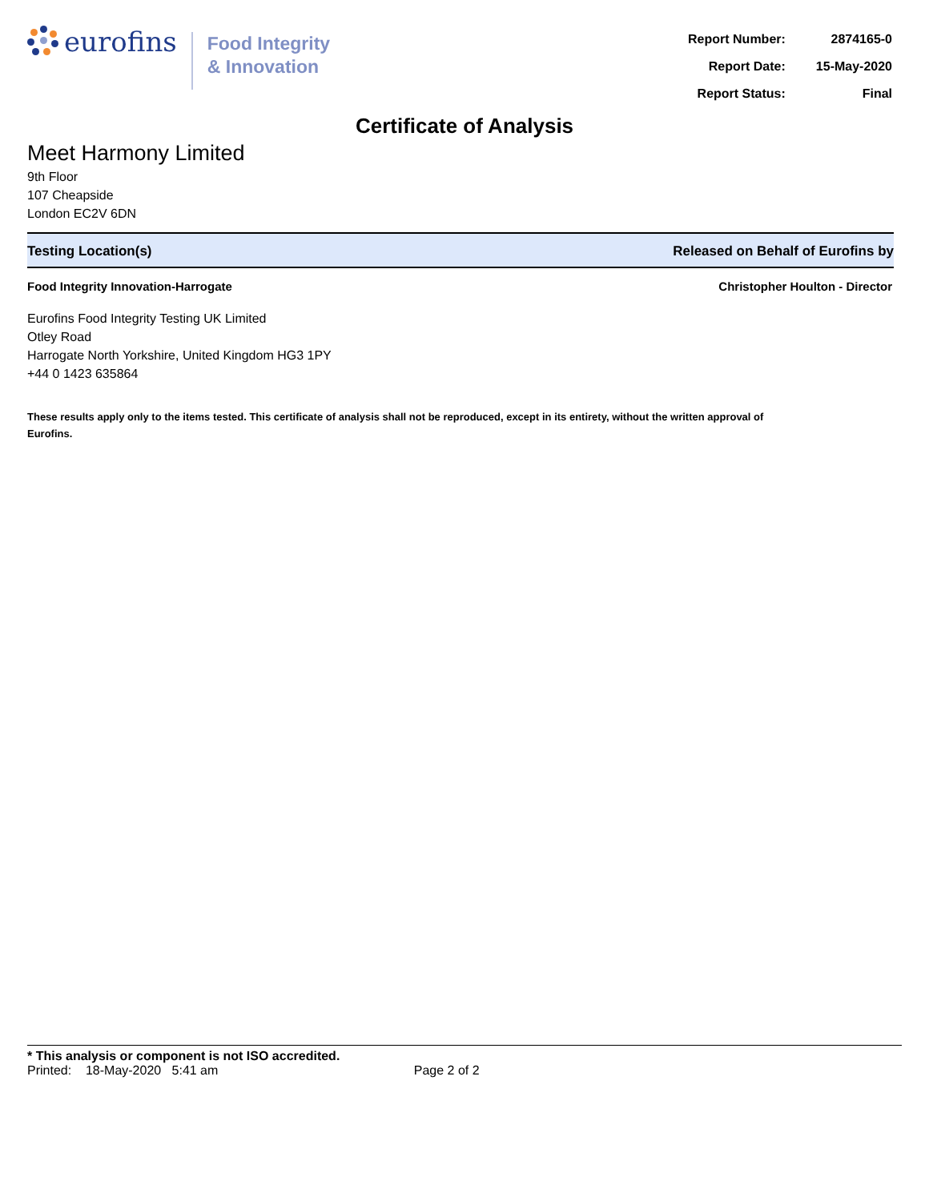eurofins
Food Integrity
& Innovation
| Report Number: | 2874165-0 |
| Report Date: | 15-May-2020 |
| Report Status: | Final |
Certificate of Analysis
Meet Harmony Limited
9th Floor
107 Cheapside
London EC2V 6DN
Testing Location(s) Released on Behalf of Eurofins by
Food Integrity Innovation-Harrogate Christopher Houlton - Director
Eurofins Food Integrity Testing UK Limited
Otley Road
Harrogate North Yorkshire, United Kingdom HG3 1PY
+44 0 1423 635864
These results apply only to the items tested. This certificate of analysis shall not be reproduced, except in its entirety, without the written approval of Eurofins.
* This analysis or component is not ISO accredited.
Printed: 18-May-2020 5:41 am Page 2 of 2